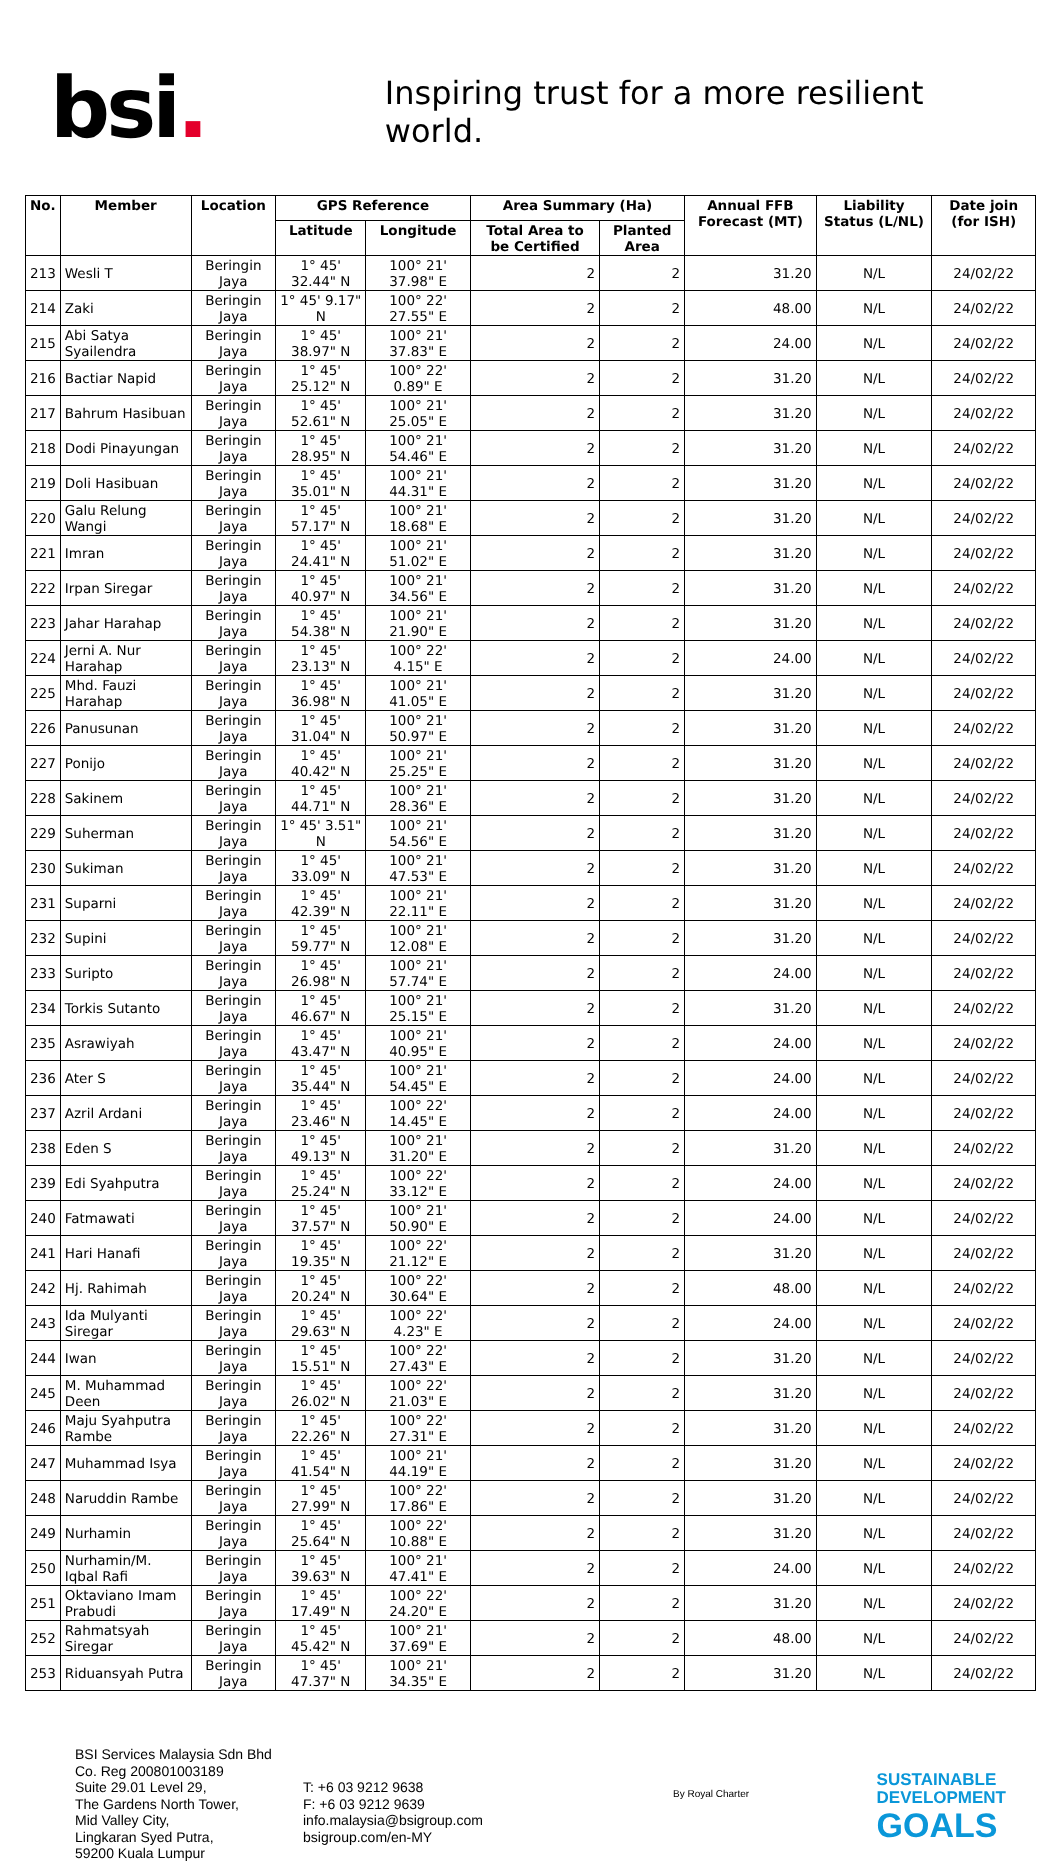bsi.
Inspiring trust for a more resilient world.
| No. | Member | Location | GPS Reference | | Area Summary (Ha) | | Annual FFB Forecast (MT) | Liability Status (L/NL) | Date join (for ISH) |
| --- | --- | --- | --- | --- | --- | --- | --- | --- | --- |
| | | | Latitude | Longitude | Total Area to be Certified | Planted Area | | | |
| 213 | Wesli T | Beringin Jaya | 1° 45' 32.44" N | 100° 21' 37.98" E | 2 | 2 | 31.20 | N/L | 24/02/22 |
| 214 | Zaki | Beringin Jaya | 1° 45' 9.17" N | 100° 22' 27.55" E | 2 | 2 | 48.00 | N/L | 24/02/22 |
| 215 | Abi Satya Syailendra | Beringin Jaya | 1° 45' 38.97" N | 100° 21' 37.83" E | 2 | 2 | 24.00 | N/L | 24/02/22 |
| 216 | Bactiar Napid | Beringin Jaya | 1° 45' 25.12" N | 100° 22' 0.89" E | 2 | 2 | 31.20 | N/L | 24/02/22 |
| 217 | Bahrum Hasibuan | Beringin Jaya | 1° 45' 52.61" N | 100° 21' 25.05" E | 2 | 2 | 31.20 | N/L | 24/02/22 |
| 218 | Dodi Pinayungan | Beringin Jaya | 1° 45' 28.95" N | 100° 21' 54.46" E | 2 | 2 | 31.20 | N/L | 24/02/22 |
| 219 | Doli Hasibuan | Beringin Jaya | 1° 45' 35.01" N | 100° 21' 44.31" E | 2 | 2 | 31.20 | N/L | 24/02/22 |
| 220 | Galu Relung Wangi | Beringin Jaya | 1° 45' 57.17" N | 100° 21' 18.68" E | 2 | 2 | 31.20 | N/L | 24/02/22 |
| 221 | Imran | Beringin Jaya | 1° 45' 24.41" N | 100° 21' 51.02" E | 2 | 2 | 31.20 | N/L | 24/02/22 |
| 222 | Irpan Siregar | Beringin Jaya | 1° 45' 40.97" N | 100° 21' 34.56" E | 2 | 2 | 31.20 | N/L | 24/02/22 |
| 223 | Jahar Harahap | Beringin Jaya | 1° 45' 54.38" N | 100° 21' 21.90" E | 2 | 2 | 31.20 | N/L | 24/02/22 |
| 224 | Jerni A. Nur Harahap | Beringin Jaya | 1° 45' 23.13" N | 100° 22' 4.15" E | 2 | 2 | 24.00 | N/L | 24/02/22 |
| 225 | Mhd. Fauzi Harahap | Beringin Jaya | 1° 45' 36.98" N | 100° 21' 41.05" E | 2 | 2 | 31.20 | N/L | 24/02/22 |
| 226 | Panusunan | Beringin Jaya | 1° 45' 31.04" N | 100° 21' 50.97" E | 2 | 2 | 31.20 | N/L | 24/02/22 |
| 227 | Ponijo | Beringin Jaya | 1° 45' 40.42" N | 100° 21' 25.25" E | 2 | 2 | 31.20 | N/L | 24/02/22 |
| 228 | Sakinem | Beringin Jaya | 1° 45' 44.71" N | 100° 21' 28.36" E | 2 | 2 | 31.20 | N/L | 24/02/22 |
| 229 | Suherman | Beringin Jaya | 1° 45' 3.51" N | 100° 21' 54.56" E | 2 | 2 | 31.20 | N/L | 24/02/22 |
| 230 | Sukiman | Beringin Jaya | 1° 45' 33.09" N | 100° 21' 47.53" E | 2 | 2 | 31.20 | N/L | 24/02/22 |
| 231 | Suparni | Beringin Jaya | 1° 45' 42.39" N | 100° 21' 22.11" E | 2 | 2 | 31.20 | N/L | 24/02/22 |
| 232 | Supini | Beringin Jaya | 1° 45' 59.77" N | 100° 21' 12.08" E | 2 | 2 | 31.20 | N/L | 24/02/22 |
| 233 | Suripto | Beringin Jaya | 1° 45' 26.98" N | 100° 21' 57.74" E | 2 | 2 | 24.00 | N/L | 24/02/22 |
| 234 | Torkis Sutanto | Beringin Jaya | 1° 45' 46.67" N | 100° 21' 25.15" E | 2 | 2 | 31.20 | N/L | 24/02/22 |
| 235 | Asrawiyah | Beringin Jaya | 1° 45' 43.47" N | 100° 21' 40.95" E | 2 | 2 | 24.00 | N/L | 24/02/22 |
| 236 | Ater S | Beringin Jaya | 1° 45' 35.44" N | 100° 21' 54.45" E | 2 | 2 | 24.00 | N/L | 24/02/22 |
| 237 | Azril Ardani | Beringin Jaya | 1° 45' 23.46" N | 100° 22' 14.45" E | 2 | 2 | 24.00 | N/L | 24/02/22 |
| 238 | Eden S | Beringin Jaya | 1° 45' 49.13" N | 100° 21' 31.20" E | 2 | 2 | 31.20 | N/L | 24/02/22 |
| 239 | Edi Syahputra | Beringin Jaya | 1° 45' 25.24" N | 100° 22' 33.12" E | 2 | 2 | 24.00 | N/L | 24/02/22 |
| 240 | Fatmawati | Beringin Jaya | 1° 45' 37.57" N | 100° 21' 50.90" E | 2 | 2 | 24.00 | N/L | 24/02/22 |
| 241 | Hari Hanafi | Beringin Jaya | 1° 45' 19.35" N | 100° 22' 21.12" E | 2 | 2 | 31.20 | N/L | 24/02/22 |
| 242 | Hj. Rahimah | Beringin Jaya | 1° 45' 20.24" N | 100° 22' 30.64" E | 2 | 2 | 48.00 | N/L | 24/02/22 |
| 243 | Ida Mulyanti Siregar | Beringin Jaya | 1° 45' 29.63" N | 100° 22' 4.23" E | 2 | 2 | 24.00 | N/L | 24/02/22 |
| 244 | Iwan | Beringin Jaya | 1° 45' 15.51" N | 100° 22' 27.43" E | 2 | 2 | 31.20 | N/L | 24/02/22 |
| 245 | M. Muhammad Deen | Beringin Jaya | 1° 45' 26.02" N | 100° 22' 21.03" E | 2 | 2 | 31.20 | N/L | 24/02/22 |
| 246 | Maju Syahputra Rambe | Beringin Jaya | 1° 45' 22.26" N | 100° 22' 27.31" E | 2 | 2 | 31.20 | N/L | 24/02/22 |
| 247 | Muhammad Isya | Beringin Jaya | 1° 45' 41.54" N | 100° 21' 44.19" E | 2 | 2 | 31.20 | N/L | 24/02/22 |
| 248 | Naruddin Rambe | Beringin Jaya | 1° 45' 27.99" N | 100° 22' 17.86" E | 2 | 2 | 31.20 | N/L | 24/02/22 |
| 249 | Nurhamin | Beringin Jaya | 1° 45' 25.64" N | 100° 22' 10.88" E | 2 | 2 | 31.20 | N/L | 24/02/22 |
| 250 | Nurhamin/M. Iqbal Rafi | Beringin Jaya | 1° 45' 39.63" N | 100° 21' 47.41" E | 2 | 2 | 24.00 | N/L | 24/02/22 |
| 251 | Oktaviano Imam Prabudi | Beringin Jaya | 1° 45' 17.49" N | 100° 22' 24.20" E | 2 | 2 | 31.20 | N/L | 24/02/22 |
| 252 | Rahmatsyah Siregar | Beringin Jaya | 1° 45' 45.42" N | 100° 21' 37.69" E | 2 | 2 | 48.00 | N/L | 24/02/22 |
| 253 | Riduansyah Putra | Beringin Jaya | 1° 45' 47.37" N | 100° 21' 34.35" E | 2 | 2 | 31.20 | N/L | 24/02/22 |
BSI Services Malaysia Sdn Bhd
Co. Reg 200801003189
Suite 29.01 Level 29,
The Gardens North Tower,
Mid Valley City,
Lingkaran Syed Putra,
59200 Kuala Lumpur
T: +6 03 9212 9638
F: +6 03 9212 9639
info.malaysia@bsigroup.com
bsigroup.com/en-MY
By Royal Charter
SUSTAINABLE
DEVELOPMENT
GOALS